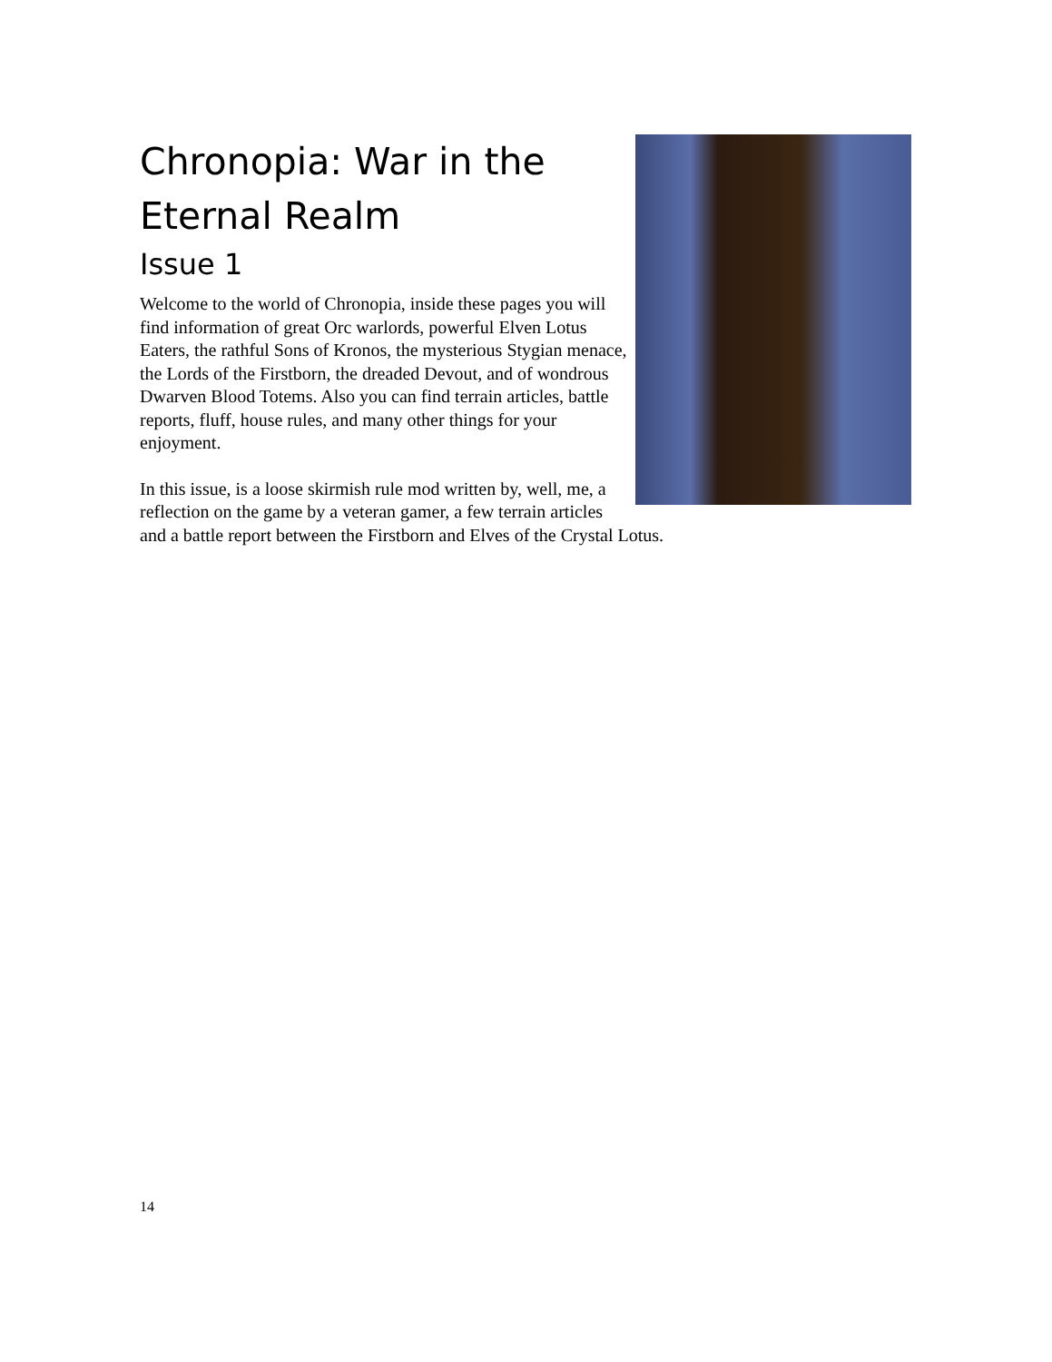Chronopia: War in the
Eternal Realm
Issue 1
Welcome to the world of Chronopia, inside these pages you will find information of great Orc warlords, powerful Elven Lotus Eaters, the rathful Sons of Kronos, the mysterious Stygian menace, the Lords of the Firstborn, the dreaded Devout, and of wondrous Dwarven Blood Totems. Also you can find terrain articles, battle reports, fluff, house rules, and many other things for your enjoyment.
In this issue, is a loose skirmish rule mod written by, well, me, a reflection on the game by a veteran gamer, a few terrain articles and a battle report between the Firstborn and Elves of the Crystal Lotus.
14